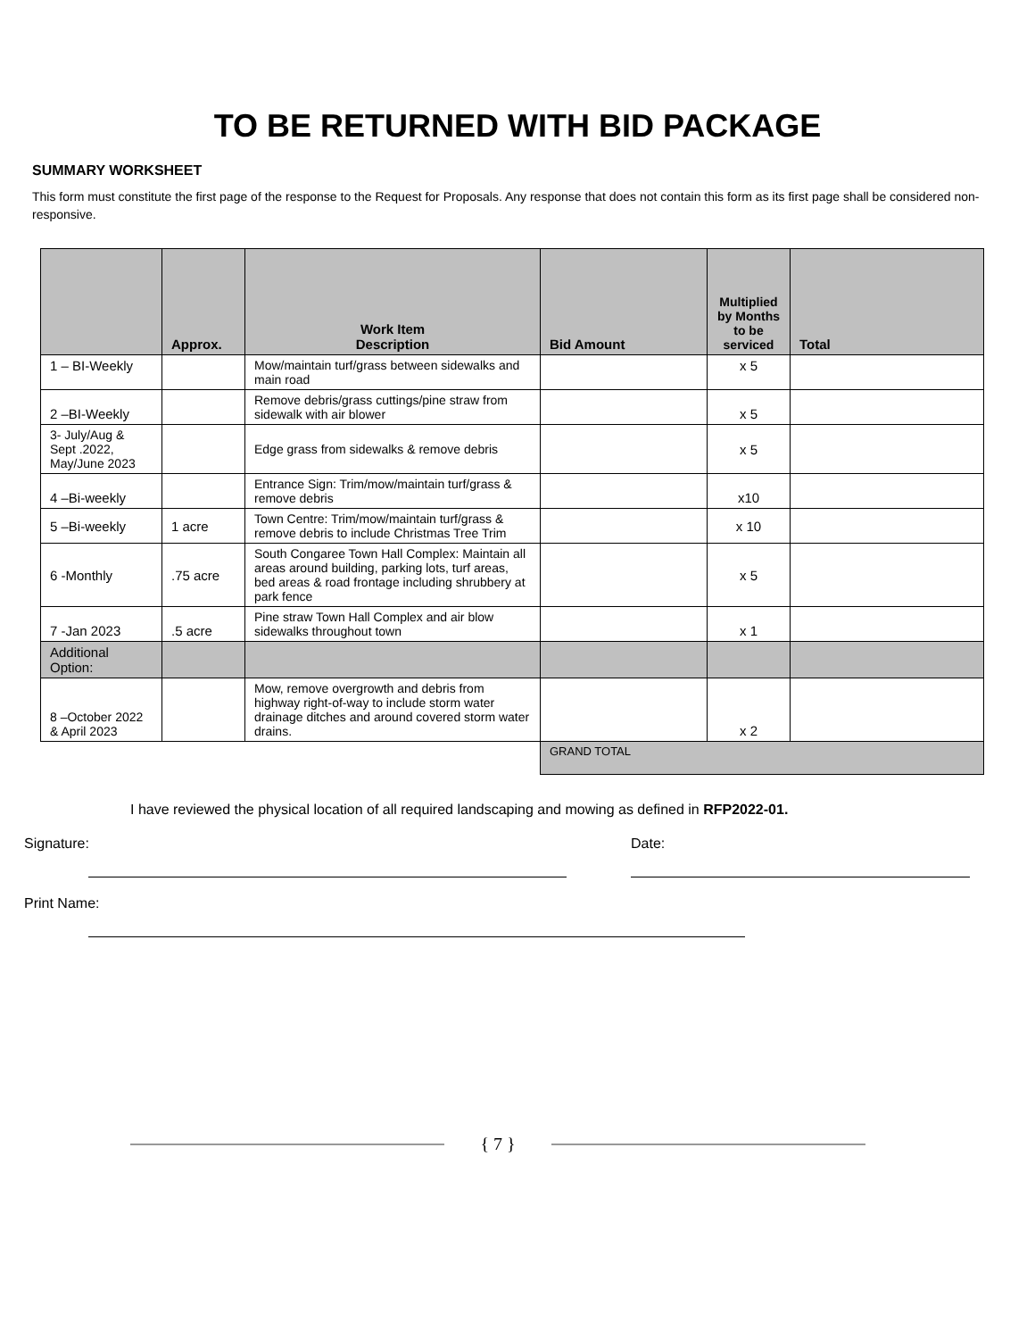TO BE RETURNED WITH BID PACKAGE
SUMMARY WORKSHEET
This form must constitute the first page of the response to the Request for Proposals. Any response that does not contain this form as its first page shall be considered non- responsive.
| | Approx. | Work Item Description | Bid Amount | Multiplied by Months to be serviced | Total |
| --- | --- | --- | --- | --- | --- |
| 1 – BI-Weekly | | Mow/maintain turf/grass between sidewalks and main road | | x 5 | |
| 2 –BI-Weekly | | Remove debris/grass cuttings/pine straw from sidewalk with air blower | | x 5 | |
| 3- July/Aug & Sept .2022, May/June 2023 | | Edge grass from sidewalks & remove debris | | x 5 | |
| 4 –Bi-weekly | | Entrance Sign: Trim/mow/maintain turf/grass & remove debris | | x10 | |
| 5 –Bi-weekly | 1 acre | Town Centre: Trim/mow/maintain turf/grass & remove debris to include Christmas Tree Trim | | x 10 | |
| 6 -Monthly | .75 acre | South Congaree Town Hall Complex: Maintain all areas around building, parking lots, turf areas, bed areas & road frontage including shrubbery at park fence | | x 5 | |
| 7 -Jan 2023 | .5 acre | Pine straw Town Hall Complex and air blow sidewalks throughout town | | x 1 | |
| Additional Option: | | | | | |
| 8 –October 2022 & April 2023 | | Mow, remove overgrowth and debris from highway right-of-way to include storm water drainage ditches and around covered storm water drains. | | x 2 | |
| | | | GRAND TOTAL | | |
I have reviewed the physical location of all required landscaping and mowing as defined in RFP2022-01.
Signature: Date:
Print Name:
{ 7 }